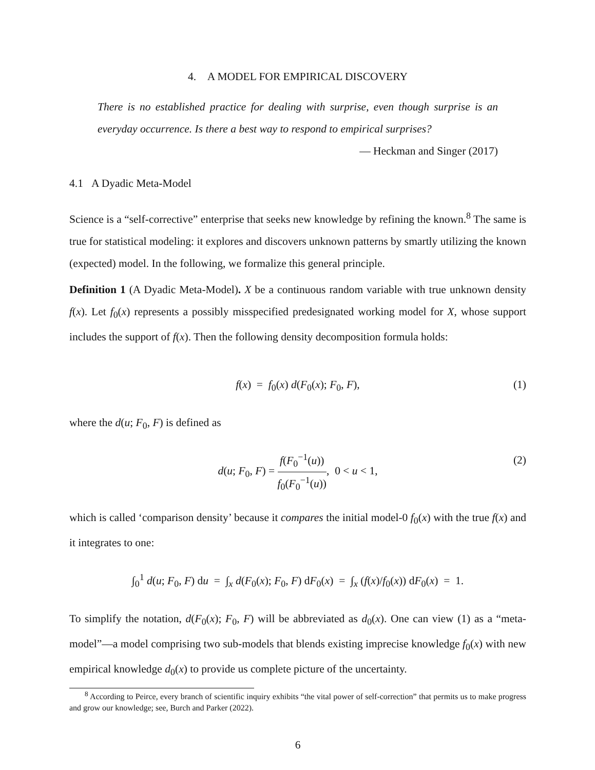4. A MODEL FOR EMPIRICAL DISCOVERY
There is no established practice for dealing with surprise, even though surprise is an everyday occurrence. Is there a best way to respond to empirical surprises?
— Heckman and Singer (2017)
4.1 A Dyadic Meta-Model
Science is a “self-corrective” enterprise that seeks new knowledge by refining the known.<sup>8</sup> The same is true for statistical modeling: it explores and discovers unknown patterns by smartly utilizing the known (expected) model. In the following, we formalize this general principle.
Definition 1 (A Dyadic Meta-Model). X be a continuous random variable with true unknown density f(x). Let f<sub>0</sub>(x) represents a possibly misspecified predesignated working model for X, whose support includes the support of f(x). Then the following density decomposition formula holds:
f(x) = f<sub>0</sub>(x) d(F<sub>0</sub>(x); F<sub>0</sub>, F), (1)
where the d(u; F<sub>0</sub>, F) is defined as
d(u; F<sub>0</sub>, F) = f(F<sub>0</sub><sup>−1</sup>(u)) f<sub>0</sub>(F<sub>0</sub><sup>−1</sup>(u)), 0 < u < 1, (2)
which is called ‘comparison density’ because it compares the initial model-0 f<sub>0</sub>(x) with the true f(x) and it integrates to one:
∫<sub>0</sub><sup>1</sup> d(u; F<sub>0</sub>, F) du = ∫<sub>x</sub> d(F<sub>0</sub>(x); F<sub>0</sub>, F) dF<sub>0</sub>(x) = ∫<sub>x</sub> (f(x)/f<sub>0</sub>(x)) dF<sub>0</sub>(x) = 1.
To simplify the notation, d(F<sub>0</sub>(x); F<sub>0</sub>, F) will be abbreviated as d<sub>0</sub>(x). One can view (1) as a “meta-model”—a model comprising two sub-models that blends existing imprecise knowledge f<sub>0</sub>(x) with new empirical knowledge d<sub>0</sub>(x) to provide us complete picture of the uncertainty.
<sup>8</sup> According to Peirce, every branch of scientific inquiry exhibits “the vital power of self-correction” that permits us to make progress and grow our knowledge; see, Burch and Parker (2022).
6